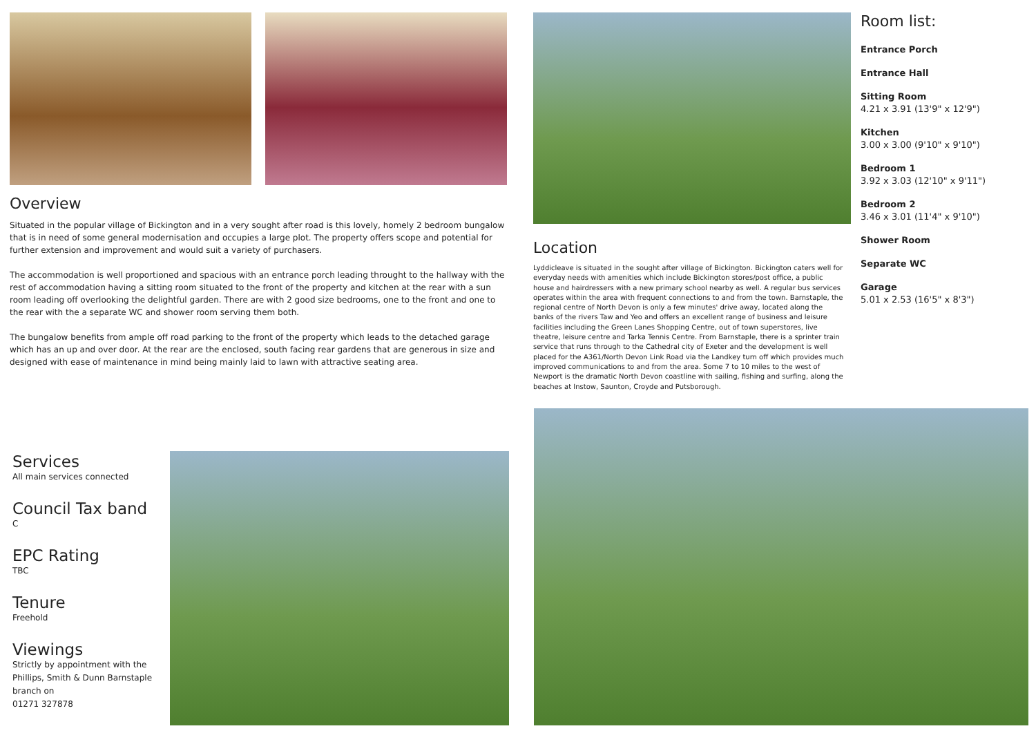Overview
Situated in the popular village of Bickington and in a very sought after road is this lovely, homely 2 bedroom bungalow that is in need of some general modernisation and occupies a large plot. The property offers scope and potential for further extension and improvement and would suit a variety of purchasers.
The accommodation is well proportioned and spacious with an entrance porch leading throught to the hallway with the rest of accommodation having a sitting room situated to the front of the property and kitchen at the rear with a sun room leading off overlooking the delightful garden. There are with 2 good size bedrooms, one to the front and one to the rear with the a separate WC and shower room serving them both.
The bungalow benefits from ample off road parking to the front of the property which leads to the detached garage which has an up and over door. At the rear are the enclosed, south facing rear gardens that are generous in size and designed with ease of maintenance in mind being mainly laid to lawn with attractive seating area.
Location
Lyddicleave is situated in the sought after village of Bickington. Bickington caters well for everyday needs with amenities which include Bickington stores/post office, a public house and hairdressers with a new primary school nearby as well. A regular bus services operates within the area with frequent connections to and from the town. Barnstaple, the regional centre of North Devon is only a few minutes' drive away, located along the banks of the rivers Taw and Yeo and offers an excellent range of business and leisure facilities including the Green Lanes Shopping Centre, out of town superstores, live theatre, leisure centre and Tarka Tennis Centre. From Barnstaple, there is a sprinter train service that runs through to the Cathedral city of Exeter and the development is well placed for the A361/North Devon Link Road via the Landkey turn off which provides much improved communications to and from the area. Some 7 to 10 miles to the west of Newport is the dramatic North Devon coastline with sailing, fishing and surfing, along the beaches at Instow, Saunton, Croyde and Putsborough.
Room list:
Entrance Porch
Entrance Hall
Sitting Room
4.21 x 3.91 (13'9" x 12'9")
Kitchen
3.00 x 3.00 (9'10" x 9'10")
Bedroom 1
3.92 x 3.03 (12'10" x 9'11")
Bedroom 2
3.46 x 3.01 (11'4" x 9'10")
Shower Room
Separate WC
Garage
5.01 x 2.53 (16'5" x 8'3")
Services
All main services connected
Council Tax band
C
EPC Rating
TBC
Tenure
Freehold
Viewings
Strictly by appointment with the Phillips, Smith & Dunn Barnstaple branch on
01271 327878